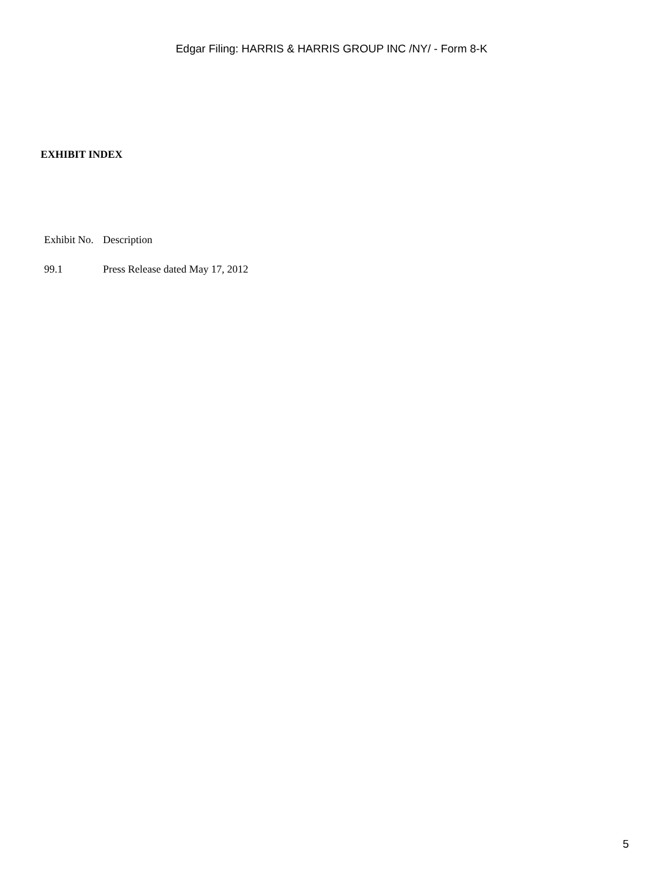Edgar Filing: HARRIS & HARRIS GROUP INC /NY/ - Form 8-K
EXHIBIT INDEX
| Exhibit No. | Description |
| 99.1 | Press Release dated May 17, 2012 |
5